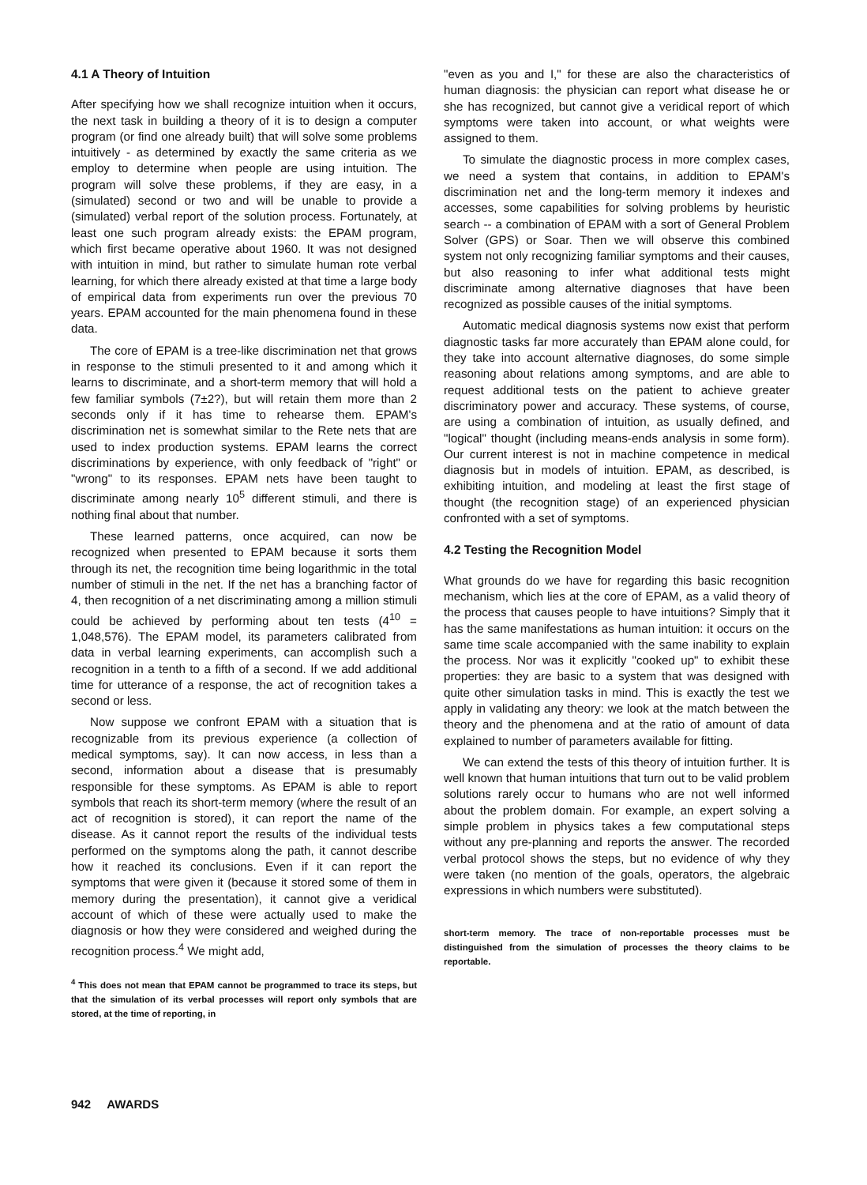4.1 A Theory of Intuition
After specifying how we shall recognize intuition when it occurs, the next task in building a theory of it is to design a computer program (or find one already built) that will solve some problems intuitively - as determined by exactly the same criteria as we employ to determine when people are using intuition. The program will solve these problems, if they are easy, in a (simulated) second or two and will be unable to provide a (simulated) verbal report of the solution process. Fortunately, at least one such program already exists: the EPAM program, which first became operative about 1960. It was not designed with intuition in mind, but rather to simulate human rote verbal learning, for which there already existed at that time a large body of empirical data from experiments run over the previous 70 years. EPAM accounted for the main phenomena found in these data.
The core of EPAM is a tree-like discrimination net that grows in response to the stimuli presented to it and among which it learns to discriminate, and a short-term memory that will hold a few familiar symbols (7±2?), but will retain them more than 2 seconds only if it has time to rehearse them. EPAM's discrimination net is somewhat similar to the Rete nets that are used to index production systems. EPAM learns the correct discriminations by experience, with only feedback of "right" or "wrong" to its responses. EPAM nets have been taught to discriminate among nearly 10<sup>5</sup> different stimuli, and there is nothing final about that number.
These learned patterns, once acquired, can now be recognized when presented to EPAM because it sorts them through its net, the recognition time being logarithmic in the total number of stimuli in the net. If the net has a branching factor of 4, then recognition of a net discriminating among a million stimuli could be achieved by performing about ten tests (4<sup>10</sup> = 1,048,576). The EPAM model, its parameters calibrated from data in verbal learning experiments, can accomplish such a recognition in a tenth to a fifth of a second. If we add additional time for utterance of a response, the act of recognition takes a second or less.
Now suppose we confront EPAM with a situation that is recognizable from its previous experience (a collection of medical symptoms, say). It can now access, in less than a second, information about a disease that is presumably responsible for these symptoms. As EPAM is able to report symbols that reach its short-term memory (where the result of an act of recognition is stored), it can report the name of the disease. As it cannot report the results of the individual tests performed on the symptoms along the path, it cannot describe how it reached its conclusions. Even if it can report the symptoms that were given it (because it stored some of them in memory during the presentation), it cannot give a veridical account of which of these were actually used to make the diagnosis or how they were considered and weighed during the recognition process.<sup>4</sup> We might add,
<sup>4</sup> This does not mean that EPAM cannot be programmed to trace its steps, but that the simulation of its verbal processes will report only symbols that are stored, at the time of reporting, in
"even as you and I," for these are also the characteristics of human diagnosis: the physician can report what disease he or she has recognized, but cannot give a veridical report of which symptoms were taken into account, or what weights were assigned to them.
To simulate the diagnostic process in more complex cases, we need a system that contains, in addition to EPAM's discrimination net and the long-term memory it indexes and accesses, some capabilities for solving problems by heuristic search -- a combination of EPAM with a sort of General Problem Solver (GPS) or Soar. Then we will observe this combined system not only recognizing familiar symptoms and their causes, but also reasoning to infer what additional tests might discriminate among alternative diagnoses that have been recognized as possible causes of the initial symptoms.
Automatic medical diagnosis systems now exist that perform diagnostic tasks far more accurately than EPAM alone could, for they take into account alternative diagnoses, do some simple reasoning about relations among symptoms, and are able to request additional tests on the patient to achieve greater discriminatory power and accuracy. These systems, of course, are using a combination of intuition, as usually defined, and "logical" thought (including means-ends analysis in some form). Our current interest is not in machine competence in medical diagnosis but in models of intuition. EPAM, as described, is exhibiting intuition, and modeling at least the first stage of thought (the recognition stage) of an experienced physician confronted with a set of symptoms.
4.2 Testing the Recognition Model
What grounds do we have for regarding this basic recognition mechanism, which lies at the core of EPAM, as a valid theory of the process that causes people to have intuitions? Simply that it has the same manifestations as human intuition: it occurs on the same time scale accompanied with the same inability to explain the process. Nor was it explicitly "cooked up" to exhibit these properties: they are basic to a system that was designed with quite other simulation tasks in mind. This is exactly the test we apply in validating any theory: we look at the match between the theory and the phenomena and at the ratio of amount of data explained to number of parameters available for fitting.
We can extend the tests of this theory of intuition further. It is well known that human intuitions that turn out to be valid problem solutions rarely occur to humans who are not well informed about the problem domain. For example, an expert solving a simple problem in physics takes a few computational steps without any pre-planning and reports the answer. The recorded verbal protocol shows the steps, but no evidence of why they were taken (no mention of the goals, operators, the algebraic expressions in which numbers were substituted).
short-term memory. The trace of non-reportable processes must be distinguished from the simulation of processes the theory claims to be reportable.
942 AWARDS